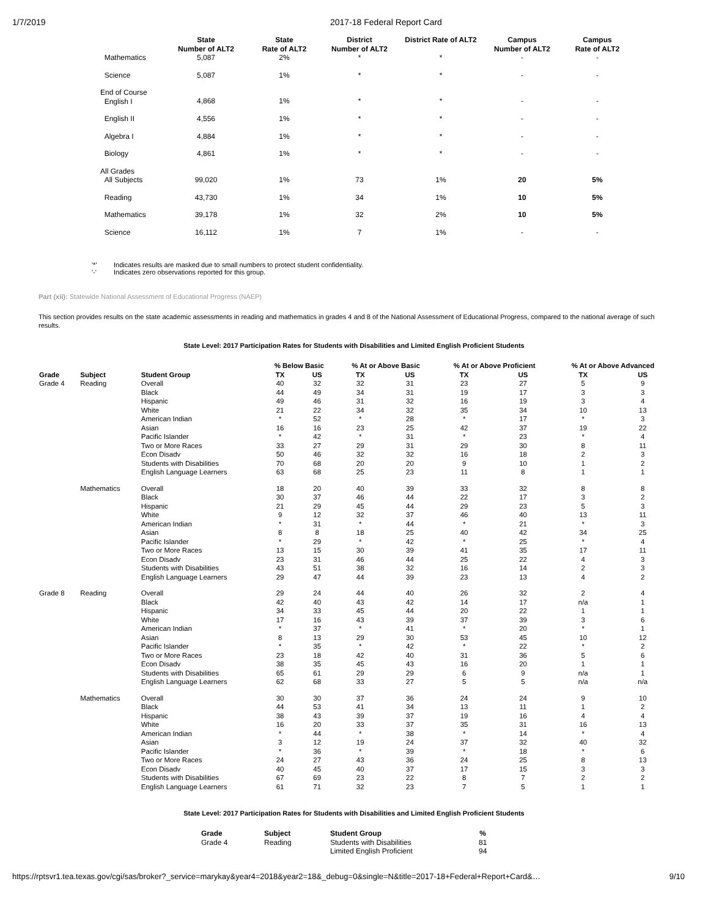1/7/2019 2017-18 Federal Report Card
| | State Number of ALT2 | State Rate of ALT2 | District Number of ALT2 | District Rate of ALT2 | Campus Number of ALT2 | Campus Rate of ALT2 |
| --- | --- | --- | --- | --- | --- | --- |
| Mathematics | 5,087 | 2% | * | * | - | - |
| Science | 5,087 | 1% | * | * | - | - |
| End of Course English I | 4,868 | 1% | * | * | - | - |
| English II | 4,556 | 1% | * | * | - | - |
| Algebra I | 4,884 | 1% | * | * | - | - |
| Biology | 4,861 | 1% | * | * | - | - |
| All Grades All Subjects | 99,020 | 1% | 73 | 1% | 20 | 5% |
| Reading | 43,730 | 1% | 34 | 1% | 10 | 5% |
| Mathematics | 39,178 | 1% | 32 | 2% | 10 | 5% |
| Science | 16,112 | 1% | 7 | 1% | - | - |
'*' Indicates results are masked due to small numbers to protect student confidentiality.
'-' Indicates zero observations reported for this group.
Part (xii): Statewide National Assessment of Educational Progress (NAEP)
This section provides results on the state academic assessments in reading and mathematics in grades 4 and 8 of the National Assessment of Educational Progress, compared to the national average of such results.
State Level: 2017 Participation Rates for Students with Disabilities and Limited English Proficient Students
| | | | % Below Basic | | % At or Above Basic | | % At or Above Proficient | | % At or Above Advanced | |
| --- | --- | --- | --- | --- | --- | --- | --- | --- | --- | --- |
| Grade | Subject | Student Group | TX | US | TX | US | TX | US | TX | US |
| Grade 4 | Reading | Overall | 40 | 32 | 32 | 31 | 23 | 27 | 5 | 9 |
| | | Black | 44 | 49 | 34 | 31 | 19 | 17 | 3 | 3 |
| | | Hispanic | 49 | 46 | 31 | 32 | 16 | 19 | 3 | 4 |
| | | White | 21 | 22 | 34 | 32 | 35 | 34 | 10 | 13 |
| | | American Indian | * | 52 | * | 28 | * | 17 | * | 3 |
| | | Asian | 16 | 16 | 23 | 25 | 42 | 37 | 19 | 22 |
| | | Pacific Islander | * | 42 | * | 31 | * | 23 | * | 4 |
| | | Two or More Races | 33 | 27 | 29 | 31 | 29 | 30 | 8 | 11 |
| | | Econ Disadv | 50 | 46 | 32 | 32 | 16 | 18 | 2 | 3 |
| | | Students with Disabilities | 70 | 68 | 20 | 20 | 9 | 10 | 1 | 2 |
| | | English Language Learners | 63 | 68 | 25 | 23 | 11 | 8 | 1 | 1 |
| | Mathematics | Overall | 18 | 20 | 40 | 39 | 33 | 32 | 8 | 8 |
| | | Black | 30 | 37 | 46 | 44 | 22 | 17 | 3 | 2 |
| | | Hispanic | 21 | 29 | 45 | 44 | 29 | 23 | 5 | 3 |
| | | White | 9 | 12 | 32 | 37 | 46 | 40 | 13 | 11 |
| | | American Indian | * | 31 | * | 44 | * | 21 | * | 3 |
| | | Asian | 8 | 8 | 18 | 25 | 40 | 42 | 34 | 25 |
| | | Pacific Islander | * | 29 | * | 42 | * | 25 | * | 4 |
| | | Two or More Races | 13 | 15 | 30 | 39 | 41 | 35 | 17 | 11 |
| | | Econ Disadv | 23 | 31 | 46 | 44 | 25 | 22 | 4 | 3 |
| | | Students with Disabilities | 43 | 51 | 38 | 32 | 16 | 14 | 2 | 3 |
| | | English Language Learners | 29 | 47 | 44 | 39 | 23 | 13 | 4 | 2 |
| Grade 8 | Reading | Overall | 29 | 24 | 44 | 40 | 26 | 32 | 2 | 4 |
| | | Black | 42 | 40 | 43 | 42 | 14 | 17 | n/a | 1 |
| | | Hispanic | 34 | 33 | 45 | 44 | 20 | 22 | 1 | 1 |
| | | White | 17 | 16 | 43 | 39 | 37 | 39 | 3 | 6 |
| | | American Indian | * | 37 | * | 41 | * | 20 | * | 1 |
| | | Asian | 8 | 13 | 29 | 30 | 53 | 45 | 10 | 12 |
| | | Pacific Islander | * | 35 | * | 42 | * | 22 | * | 2 |
| | | Two or More Races | 23 | 18 | 42 | 40 | 31 | 36 | 5 | 6 |
| | | Econ Disadv | 38 | 35 | 45 | 43 | 16 | 20 | 1 | 1 |
| | | Students with Disabilities | 65 | 61 | 29 | 29 | 6 | 9 | n/a | 1 |
| | | English Language Learners | 62 | 68 | 33 | 27 | 5 | 5 | n/a | n/a |
| | Mathematics | Overall | 30 | 30 | 37 | 36 | 24 | 24 | 9 | 10 |
| | | Black | 44 | 53 | 41 | 34 | 13 | 11 | 1 | 2 |
| | | Hispanic | 38 | 43 | 39 | 37 | 19 | 16 | 4 | 4 |
| | | White | 16 | 20 | 33 | 37 | 35 | 31 | 16 | 13 |
| | | American Indian | * | 44 | * | 38 | * | 14 | * | 4 |
| | | Asian | 3 | 12 | 19 | 24 | 37 | 32 | 40 | 32 |
| | | Pacific Islander | * | 36 | * | 39 | * | 18 | * | 6 |
| | | Two or More Races | 24 | 27 | 43 | 36 | 24 | 25 | 8 | 13 |
| | | Econ Disadv | 40 | 45 | 40 | 37 | 17 | 15 | 3 | 3 |
| | | Students with Disabilities | 67 | 69 | 23 | 22 | 8 | 7 | 2 | 2 |
| | | English Language Learners | 61 | 71 | 32 | 23 | 7 | 5 | 1 | 1 |
State Level: 2017 Participation Rates for Students with Disabilities and Limited English Proficient Students
| Grade | Subject | Student Group | % |
| --- | --- | --- | --- |
| Grade 4 | Reading | Students with Disabilities | 81 |
| | | Limited English Proficient | 94 |
https://rptsvr1.tea.texas.gov/cgi/sas/broker?_service=marykay&year4=2018&year2=18&_debug=0&single=N&title=2017-18+Federal+Report+Card&… 9/10